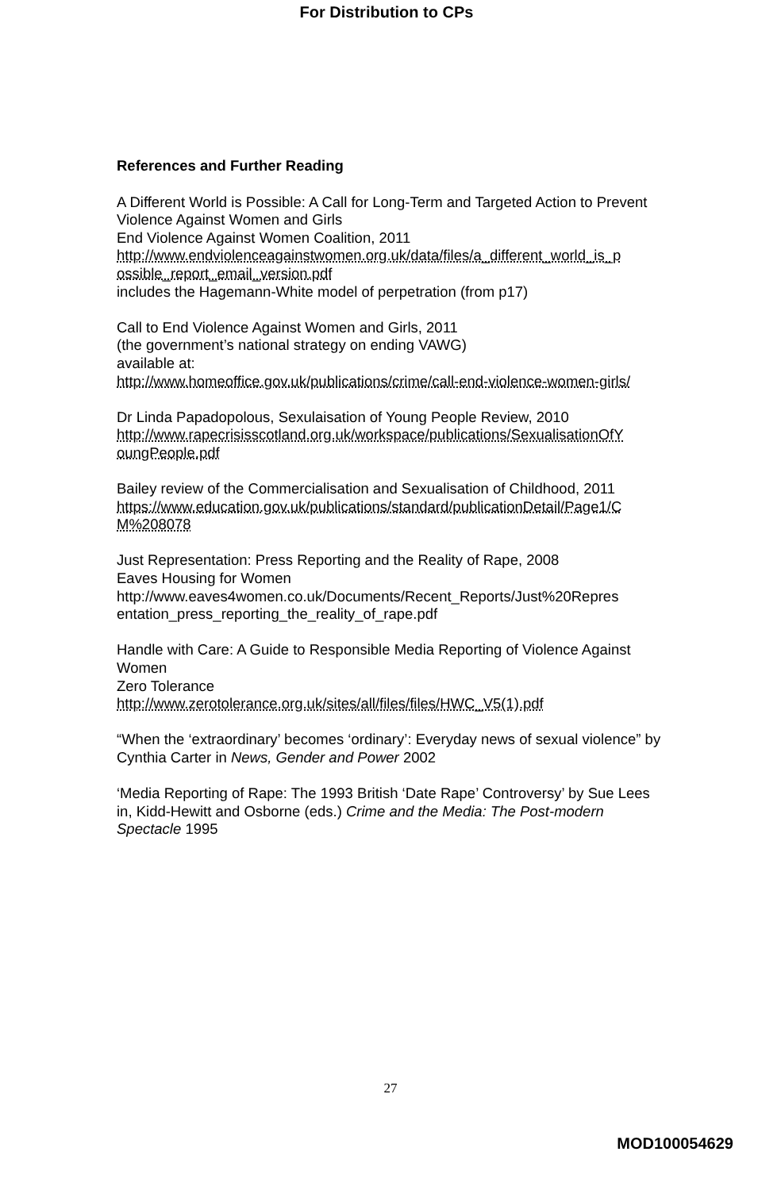For Distribution to CPs
References and Further Reading
A Different World is Possible: A Call for Long-Term and Targeted Action to Prevent Violence Against Women and Girls
End Violence Against Women Coalition, 2011
http://www.endviolenceagainstwomen.org.uk/data/files/a_different_world_is_p ossible_report_email_version.pdf
includes the Hagemann-White model of perpetration (from p17)
Call to End Violence Against Women and Girls, 2011
(the government’s national strategy on ending VAWG)
available at:
http://www.homeoffice.gov.uk/publications/crime/call-end-violence-women-girls/
Dr Linda Papadopolous, Sexulaisation of Young People Review, 2010
http://www.rapecrisisscotland.org.uk/workspace/publications/SexualisationOfY oungPeople.pdf
Bailey review of the Commercialisation and Sexualisation of Childhood, 2011
https://www.education.gov.uk/publications/standard/publicationDetail/Page1/C M%208078
Just Representation: Press Reporting and the Reality of Rape, 2008
Eaves Housing for Women
http://www.eaves4women.co.uk/Documents/Recent_Reports/Just%20Repres entation_press_reporting_the_reality_of_rape.pdf
Handle with Care: A Guide to Responsible Media Reporting of Violence Against Women
Zero Tolerance
http://www.zerotolerance.org.uk/sites/all/files/files/HWC_V5(1).pdf
“When the ‘extraordinary’ becomes ‘ordinary’: Everyday news of sexual violence” by Cynthia Carter in News, Gender and Power 2002
‘Media Reporting of Rape: The 1993 British ‘Date Rape’ Controversy’ by Sue Lees in, Kidd-Hewitt and Osborne (eds.) Crime and the Media: The Post-modern Spectacle 1995
27
MOD100054629